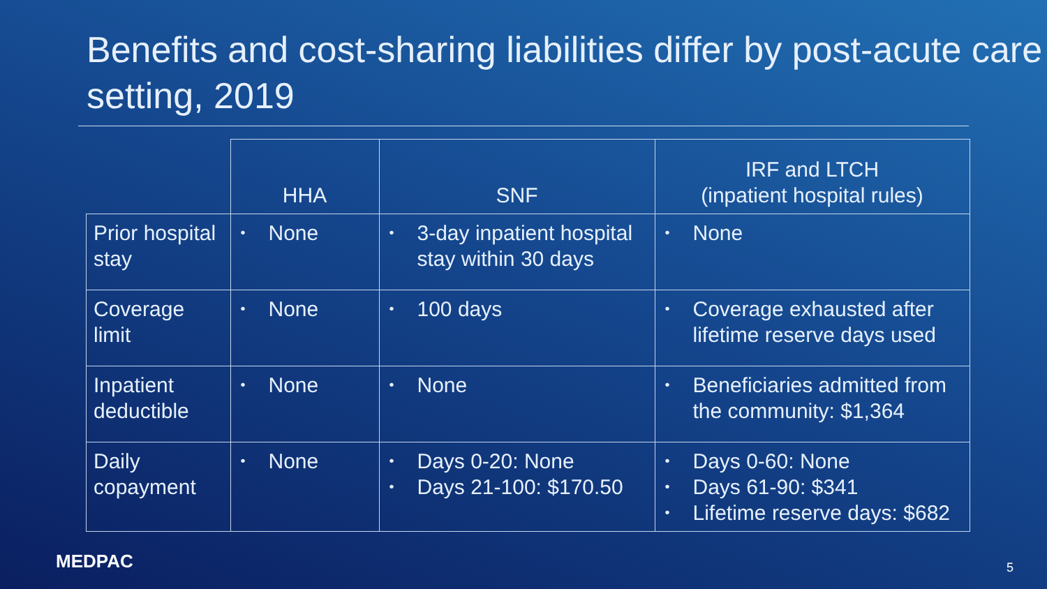Benefits and cost-sharing liabilities differ by post-acute care setting, 2019
| | HHA | SNF | IRF and LTCH (inpatient hospital rules) |
| --- | --- | --- | --- |
| Prior hospital stay | • None | • 3-day inpatient hospital stay within 30 days | • None |
| Coverage limit | • None | • 100 days | • Coverage exhausted after lifetime reserve days used |
| Inpatient deductible | • None | • None | • Beneficiaries admitted from the community: $1,364 |
| Daily copayment | • None | • Days 0-20: None • Days 21-100: $170.50 | • Days 0-60: None • Days 61-90: $341 • Lifetime reserve days: $682 |
MEDPAC 5